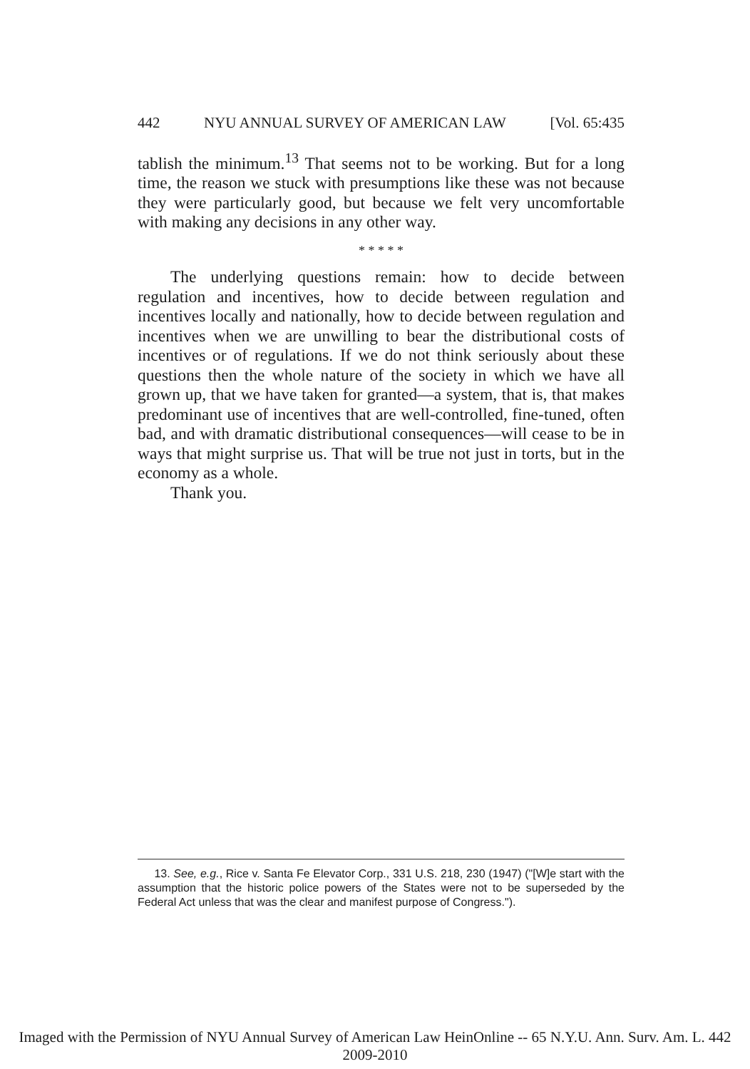442 NYU ANNUAL SURVEY OF AMERICAN LAW [Vol. 65:435
tablish the minimum.<sup>13</sup> That seems not to be working. But for a long time, the reason we stuck with presumptions like these was not because they were particularly good, but because we felt very uncomfortable with making any decisions in any other way.
* * * * *
The underlying questions remain: how to decide between regulation and incentives, how to decide between regulation and incentives locally and nationally, how to decide between regulation and incentives when we are unwilling to bear the distributional costs of incentives or of regulations. If we do not think seriously about these questions then the whole nature of the society in which we have all grown up, that we have taken for granted—a system, that is, that makes predominant use of incentives that are well-controlled, fine-tuned, often bad, and with dramatic distributional consequences—will cease to be in ways that might surprise us. That will be true not just in torts, but in the economy as a whole.
Thank you.
13. See, e.g., Rice v. Santa Fe Elevator Corp., 331 U.S. 218, 230 (1947) ("[W]e start with the assumption that the historic police powers of the States were not to be superseded by the Federal Act unless that was the clear and manifest purpose of Congress.").
Imaged with the Permission of NYU Annual Survey of American Law HeinOnline -- 65 N.Y.U. Ann. Surv. Am. L. 442 2009-2010